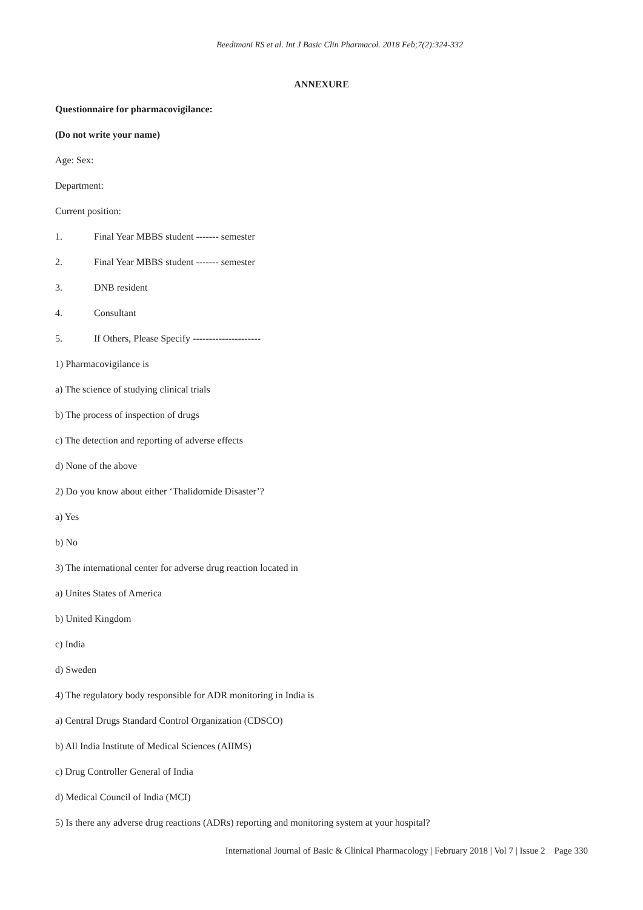Beedimani RS et al. Int J Basic Clin Pharmacol. 2018 Feb;7(2):324-332
ANNEXURE
Questionnaire for pharmacovigilance:
(Do not write your name)
Age: Sex:
Department:
Current position:
1. Final Year MBBS student ------- semester
2. Final Year MBBS student ------- semester
3. DNB resident
4. Consultant
5. If Others, Please Specify ---------------------
1) Pharmacovigilance is
a) The science of studying clinical trials
b) The process of inspection of drugs
c) The detection and reporting of adverse effects
d) None of the above
2) Do you know about either ‘Thalidomide Disaster’?
a) Yes
b) No
3) The international center for adverse drug reaction located in
a) Unites States of America
b) United Kingdom
c) India
d) Sweden
4) The regulatory body responsible for ADR monitoring in India is
a) Central Drugs Standard Control Organization (CDSCO)
b) All India Institute of Medical Sciences (AIIMS)
c) Drug Controller General of India
d) Medical Council of India (MCI)
5) Is there any adverse drug reactions (ADRs) reporting and monitoring system at your hospital?
International Journal of Basic & Clinical Pharmacology | February 2018 | Vol 7 | Issue 2 Page 330